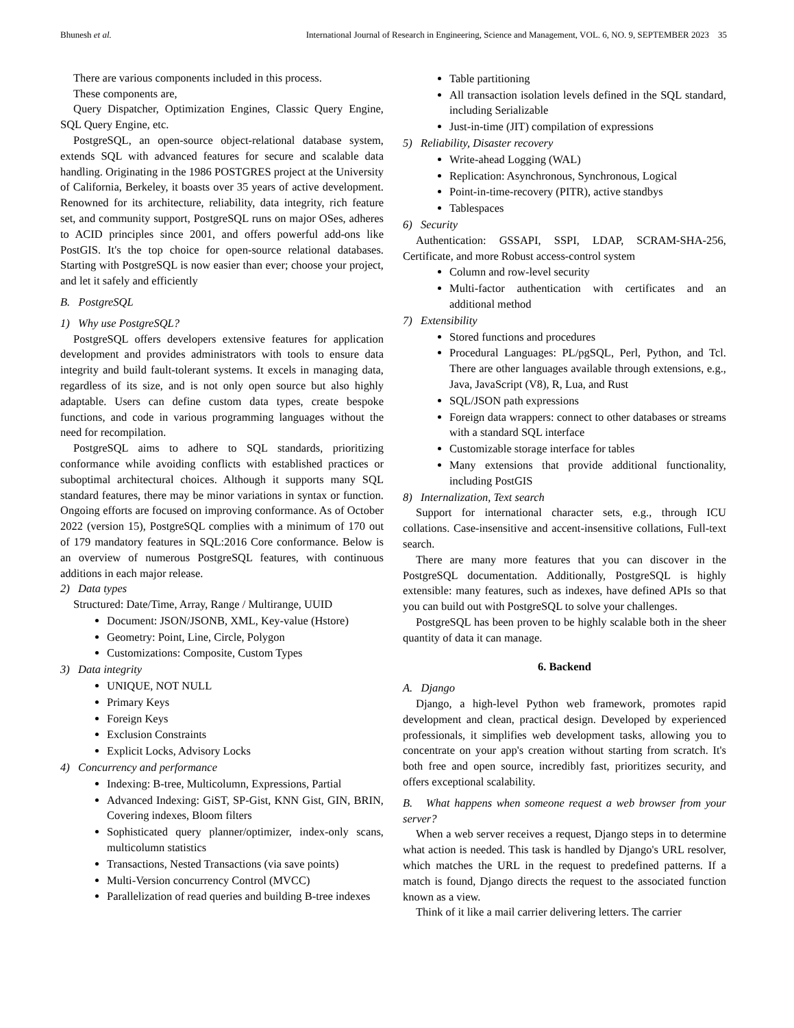Bhunesh et al. International Journal of Research in Engineering, Science and Management, VOL. 6, NO. 9, SEPTEMBER 2023 35
There are various components included in this process.
These components are,
Query Dispatcher, Optimization Engines, Classic Query Engine, SQL Query Engine, etc.
PostgreSQL, an open-source object-relational database system, extends SQL with advanced features for secure and scalable data handling. Originating in the 1986 POSTGRES project at the University of California, Berkeley, it boasts over 35 years of active development. Renowned for its architecture, reliability, data integrity, rich feature set, and community support, PostgreSQL runs on major OSes, adheres to ACID principles since 2001, and offers powerful add-ons like PostGIS. It's the top choice for open-source relational databases. Starting with PostgreSQL is now easier than ever; choose your project, and let it safely and efficiently
B. PostgreSQL
1) Why use PostgreSQL?
PostgreSQL offers developers extensive features for application development and provides administrators with tools to ensure data integrity and build fault-tolerant systems. It excels in managing data, regardless of its size, and is not only open source but also highly adaptable. Users can define custom data types, create bespoke functions, and code in various programming languages without the need for recompilation.
PostgreSQL aims to adhere to SQL standards, prioritizing conformance while avoiding conflicts with established practices or suboptimal architectural choices. Although it supports many SQL standard features, there may be minor variations in syntax or function. Ongoing efforts are focused on improving conformance. As of October 2022 (version 15), PostgreSQL complies with a minimum of 170 out of 179 mandatory features in SQL:2016 Core conformance. Below is an overview of numerous PostgreSQL features, with continuous additions in each major release.
2) Data types
Structured: Date/Time, Array, Range / Multirange, UUID
Document: JSON/JSONB, XML, Key-value (Hstore)
Geometry: Point, Line, Circle, Polygon
Customizations: Composite, Custom Types
3) Data integrity
UNIQUE, NOT NULL
Primary Keys
Foreign Keys
Exclusion Constraints
Explicit Locks, Advisory Locks
4) Concurrency and performance
Indexing: B-tree, Multicolumn, Expressions, Partial
Advanced Indexing: GiST, SP-Gist, KNN Gist, GIN, BRIN, Covering indexes, Bloom filters
Sophisticated query planner/optimizer, index-only scans, multicolumn statistics
Transactions, Nested Transactions (via save points)
Multi-Version concurrency Control (MVCC)
Parallelization of read queries and building B-tree indexes
Table partitioning
All transaction isolation levels defined in the SQL standard, including Serializable
Just-in-time (JIT) compilation of expressions
5) Reliability, Disaster recovery
Write-ahead Logging (WAL)
Replication: Asynchronous, Synchronous, Logical
Point-in-time-recovery (PITR), active standbys
Tablespaces
6) Security
Authentication: GSSAPI, SSPI, LDAP, SCRAM-SHA-256, Certificate, and more Robust access-control system
Column and row-level security
Multi-factor authentication with certificates and an additional method
7) Extensibility
Stored functions and procedures
Procedural Languages: PL/pgSQL, Perl, Python, and Tcl. There are other languages available through extensions, e.g., Java, JavaScript (V8), R, Lua, and Rust
SQL/JSON path expressions
Foreign data wrappers: connect to other databases or streams with a standard SQL interface
Customizable storage interface for tables
Many extensions that provide additional functionality, including PostGIS
8) Internalization, Text search
Support for international character sets, e.g., through ICU collations. Case-insensitive and accent-insensitive collations, Full-text search.
There are many more features that you can discover in the PostgreSQL documentation. Additionally, PostgreSQL is highly extensible: many features, such as indexes, have defined APIs so that you can build out with PostgreSQL to solve your challenges.
PostgreSQL has been proven to be highly scalable both in the sheer quantity of data it can manage.
6. Backend
A. Django
Django, a high-level Python web framework, promotes rapid development and clean, practical design. Developed by experienced professionals, it simplifies web development tasks, allowing you to concentrate on your app's creation without starting from scratch. It's both free and open source, incredibly fast, prioritizes security, and offers exceptional scalability.
B. What happens when someone request a web browser from your server?
When a web server receives a request, Django steps in to determine what action is needed. This task is handled by Django's URL resolver, which matches the URL in the request to predefined patterns. If a match is found, Django directs the request to the associated function known as a view.
Think of it like a mail carrier delivering letters. The carrier